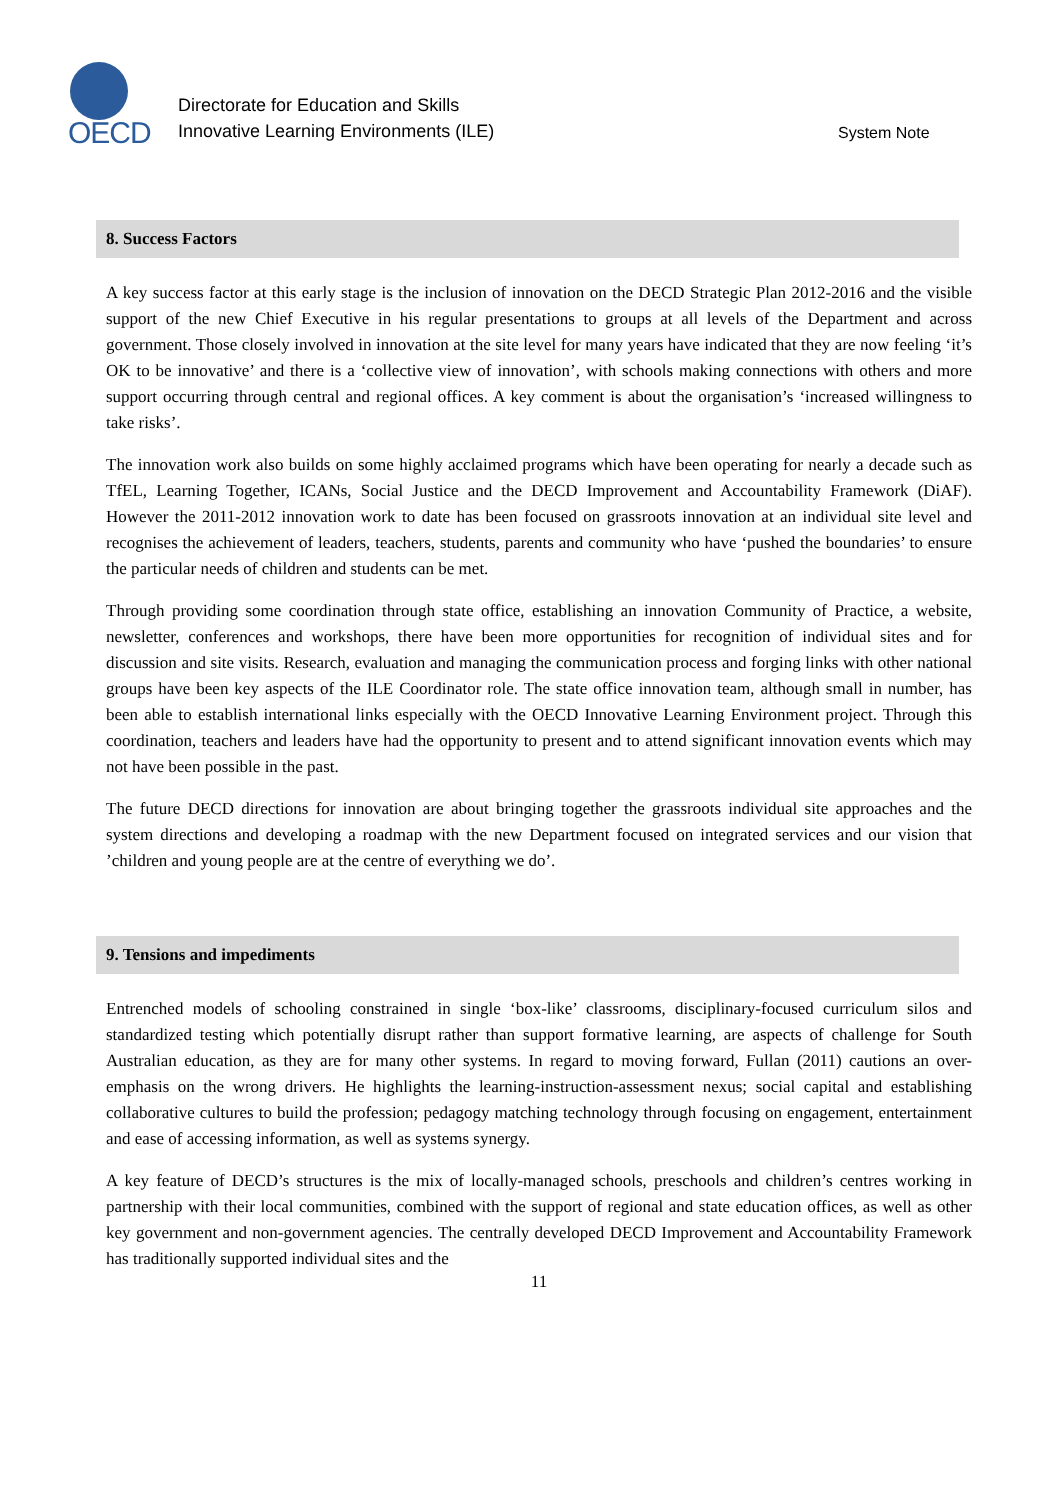OECD
Directorate for Education and Skills
Innovative Learning Environments (ILE)
System Note
8. Success Factors
A key success factor at this early stage is the inclusion of innovation on the DECD Strategic Plan 2012-2016 and the visible support of the new Chief Executive in his regular presentations to groups at all levels of the Department and across government. Those closely involved in innovation at the site level for many years have indicated that they are now feeling ‘it’s OK to be innovative’ and there is a ‘collective view of innovation’, with schools making connections with others and more support occurring through central and regional offices. A key comment is about the organisation’s ‘increased willingness to take risks’.
The innovation work also builds on some highly acclaimed programs which have been operating for nearly a decade such as TfEL, Learning Together, ICANs, Social Justice and the DECD Improvement and Accountability Framework (DiAF). However the 2011-2012 innovation work to date has been focused on grassroots innovation at an individual site level and recognises the achievement of leaders, teachers, students, parents and community who have ‘pushed the boundaries’ to ensure the particular needs of children and students can be met.
Through providing some coordination through state office, establishing an innovation Community of Practice, a website, newsletter, conferences and workshops, there have been more opportunities for recognition of individual sites and for discussion and site visits. Research, evaluation and managing the communication process and forging links with other national groups have been key aspects of the ILE Coordinator role. The state office innovation team, although small in number, has been able to establish international links especially with the OECD Innovative Learning Environment project. Through this coordination, teachers and leaders have had the opportunity to present and to attend significant innovation events which may not have been possible in the past.
The future DECD directions for innovation are about bringing together the grassroots individual site approaches and the system directions and developing a roadmap with the new Department focused on integrated services and our vision that ’children and young people are at the centre of everything we do’.
9. Tensions and impediments
Entrenched models of schooling constrained in single ‘box-like’ classrooms, disciplinary-focused curriculum silos and standardized testing which potentially disrupt rather than support formative learning, are aspects of challenge for South Australian education, as they are for many other systems. In regard to moving forward, Fullan (2011) cautions an over-emphasis on the wrong drivers. He highlights the learning-instruction-assessment nexus; social capital and establishing collaborative cultures to build the profession; pedagogy matching technology through focusing on engagement, entertainment and ease of accessing information, as well as systems synergy.
A key feature of DECD’s structures is the mix of locally-managed schools, preschools and children’s centres working in partnership with their local communities, combined with the support of regional and state education offices, as well as other key government and non-government agencies. The centrally developed DECD Improvement and Accountability Framework has traditionally supported individual sites and the
11